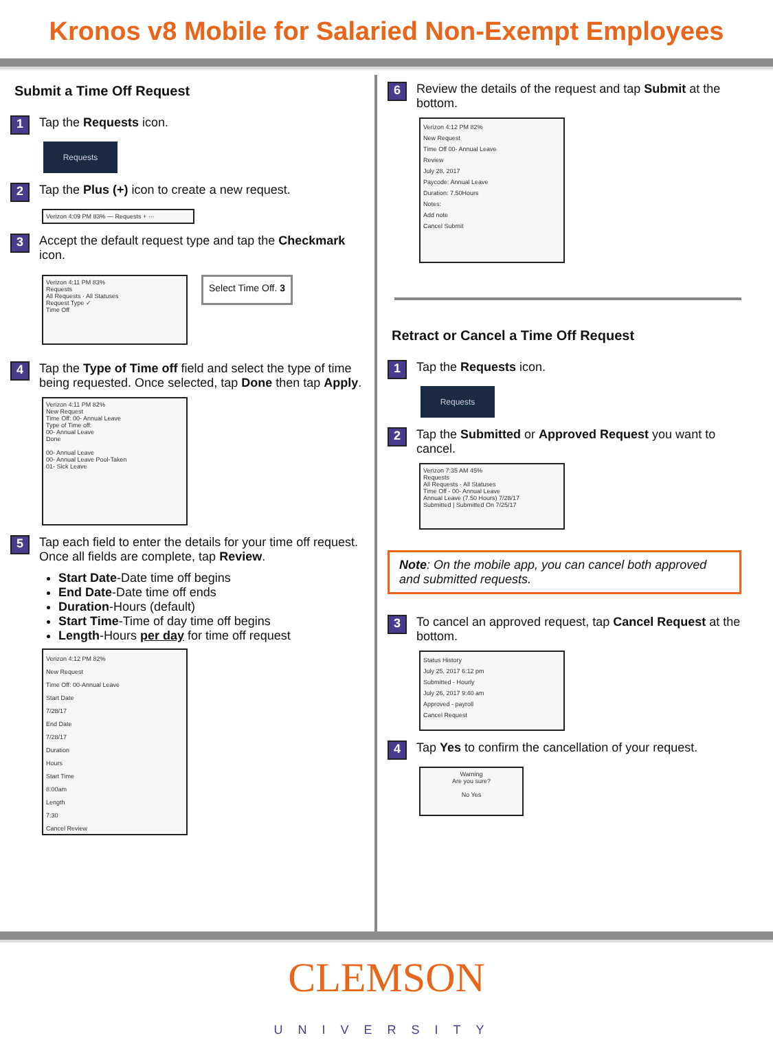Kronos v8 Mobile for Salaried Non-Exempt Employees
Submit a Time Off Request
1 Tap the Requests icon.
Requests
2 Tap the Plus (+) icon to create a new request.
Verizon 4:09 PM 83% — Requests + ···
3 Accept the default request type and tap the Checkmark icon.
Verizon 4:11 PM 83%
Requests
All Requests · All Statuses
Request Type ✓
Time Off
Select Time Off. 3
4 Tap the Type of Time off field and select the type of time being requested. Once selected, tap Done then tap Apply.
Verizon 4:11 PM 82%
New Request
Time Off: 00- Annual Leave
Type of Time off:
00- Annual Leave
Done
00- Annual Leave
00- Annual Leave Pool-Taken
01- Sick Leave
5 Tap each field to enter the details for your time off request. Once all fields are complete, tap Review.
Start Date-Date time off begins
End Date-Date time off ends
Duration-Hours (default)
Start Time-Time of day time off begins
Length-Hours per day for time off request
Verizon 4:12 PM 82%
New Request
Time Off: 00-Annual Leave
Start Date
7/28/17
End Date
7/28/17
Duration
Hours
Start Time
8:00am
Length
7:30
Cancel Review
6 Review the details of the request and tap Submit at the bottom.
Verizon 4:12 PM 82%
New Request
Time Off 00- Annual Leave
Review
July 28, 2017
Paycode: Annual Leave
Duration: 7.50Hours
Notes:
Add note
Cancel Submit
Retract or Cancel a Time Off Request
1 Tap the Requests icon.
Requests
2 Tap the Submitted or Approved Request you want to cancel.
Verizon 7:35 AM 45%
Requests
All Requests · All Statuses
Time Off - 00- Annual Leave
Annual Leave (7.50 Hours) 7/28/17
Submitted | Submitted On 7/25/17
Note: On the mobile app, you can cancel both approved and submitted requests.
3 To cancel an approved request, tap Cancel Request at the bottom.
Status History
July 25, 2017 6:12 pm
Submitted - Hourly
July 26, 2017 9:40 am
Approved - payroll
Cancel Request
4 Tap Yes to confirm the cancellation of your request.
Warning
Are you sure?
No Yes
CLEMSON
UNIVERSITY